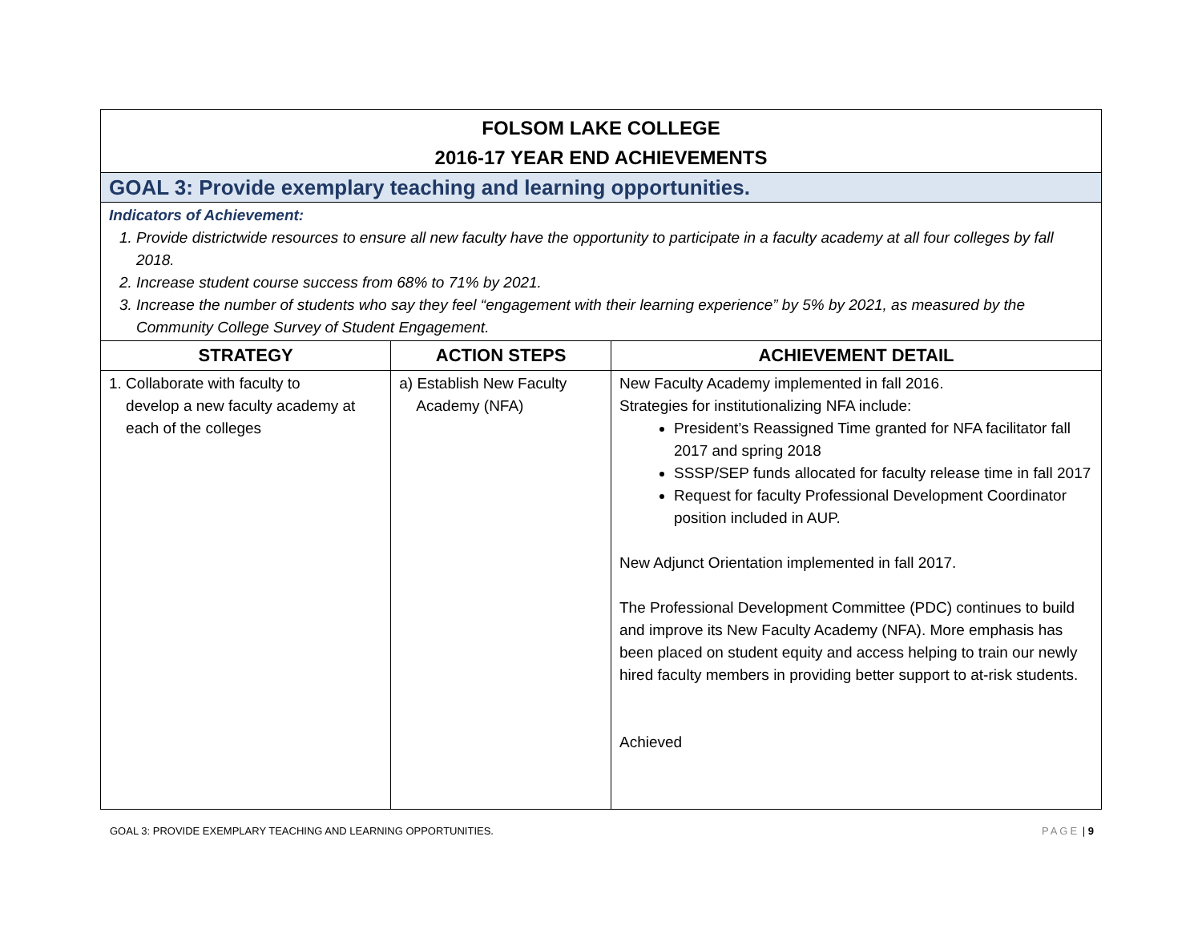| FOLSOM LAKE COLLEGE 2016-17 YEAR END ACHIEVEMENTS | | |
| GOAL 3: Provide exemplary teaching and learning opportunities. | | |
| Indicators of Achievement: 1. Provide districtwide resources to ensure all new faculty have the opportunity to participate in a faculty academy at all four colleges by fall 2018. 2. Increase student course success from 68% to 71% by 2021. 3. Increase the number of students who say they feel “engagement with their learning experience” by 5% by 2021, as measured by the Community College Survey of Student Engagement. | | |
| STRATEGY | ACTION STEPS | ACHIEVEMENT DETAIL |
| 1. Collaborate with faculty to develop a new faculty academy at each of the colleges | a) Establish New Faculty Academy (NFA) | New Faculty Academy implemented in fall 2016. Strategies for institutionalizing NFA include: President’s Reassigned Time granted for NFA facilitator fall 2017 and spring 2018 SSSP/SEP funds allocated for faculty release time in fall 2017 Request for faculty Professional Development Coordinator position included in AUP. New Adjunct Orientation implemented in fall 2017. The Professional Development Committee (PDC) continues to build and improve its New Faculty Academy (NFA). More emphasis has been placed on student equity and access helping to train our newly hired faculty members in providing better support to at-risk students. Achieved |
GOAL 3: PROVIDE EXEMPLARY TEACHING AND LEARNING OPPORTUNITIES. PAGE | 9